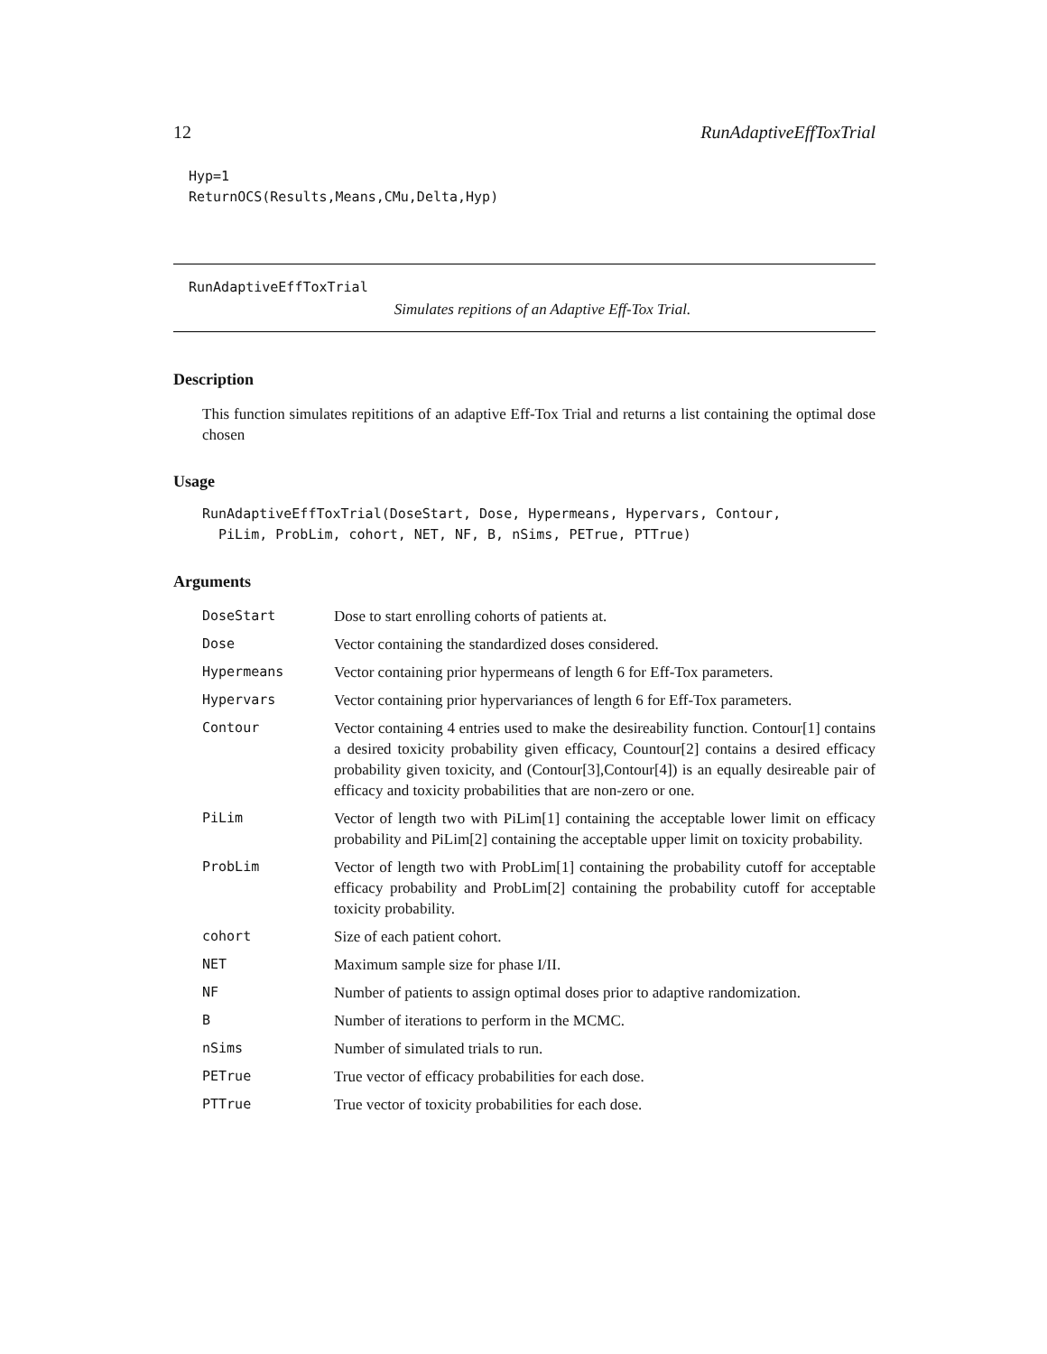12 RunAdaptiveEffToxTrial
Hyp=1
ReturnOCS(Results,Means,CMu,Delta,Hyp)
RunAdaptiveEffToxTrial
Simulates repitions of an Adaptive Eff-Tox Trial.
Description
This function simulates repititions of an adaptive Eff-Tox Trial and returns a list containing the optimal dose chosen
Usage
RunAdaptiveEffToxTrial(DoseStart, Dose, Hypermeans, Hypervars, Contour,
  PiLim, ProbLim, cohort, NET, NF, B, nSims, PETrue, PTTrue)
Arguments
| DoseStart | Dose to start enrolling cohorts of patients at. |
| Dose | Vector containing the standardized doses considered. |
| Hypermeans | Vector containing prior hypermeans of length 6 for Eff-Tox parameters. |
| Hypervars | Vector containing prior hypervariances of length 6 for Eff-Tox parameters. |
| Contour | Vector containing 4 entries used to make the desireability function. Contour[1] contains a desired toxicity probability given efficacy, Countour[2] contains a desired efficacy probability given toxicity, and (Contour[3],Contour[4]) is an equally desireable pair of efficacy and toxicity probabilities that are non-zero or one. |
| PiLim | Vector of length two with PiLim[1] containing the acceptable lower limit on efficacy probability and PiLim[2] containing the acceptable upper limit on toxicity probability. |
| ProbLim | Vector of length two with ProbLim[1] containing the probability cutoff for acceptable efficacy probability and ProbLim[2] containing the probability cutoff for acceptable toxicity probability. |
| cohort | Size of each patient cohort. |
| NET | Maximum sample size for phase I/II. |
| NF | Number of patients to assign optimal doses prior to adaptive randomization. |
| B | Number of iterations to perform in the MCMC. |
| nSims | Number of simulated trials to run. |
| PETrue | True vector of efficacy probabilities for each dose. |
| PTTrue | True vector of toxicity probabilities for each dose. |